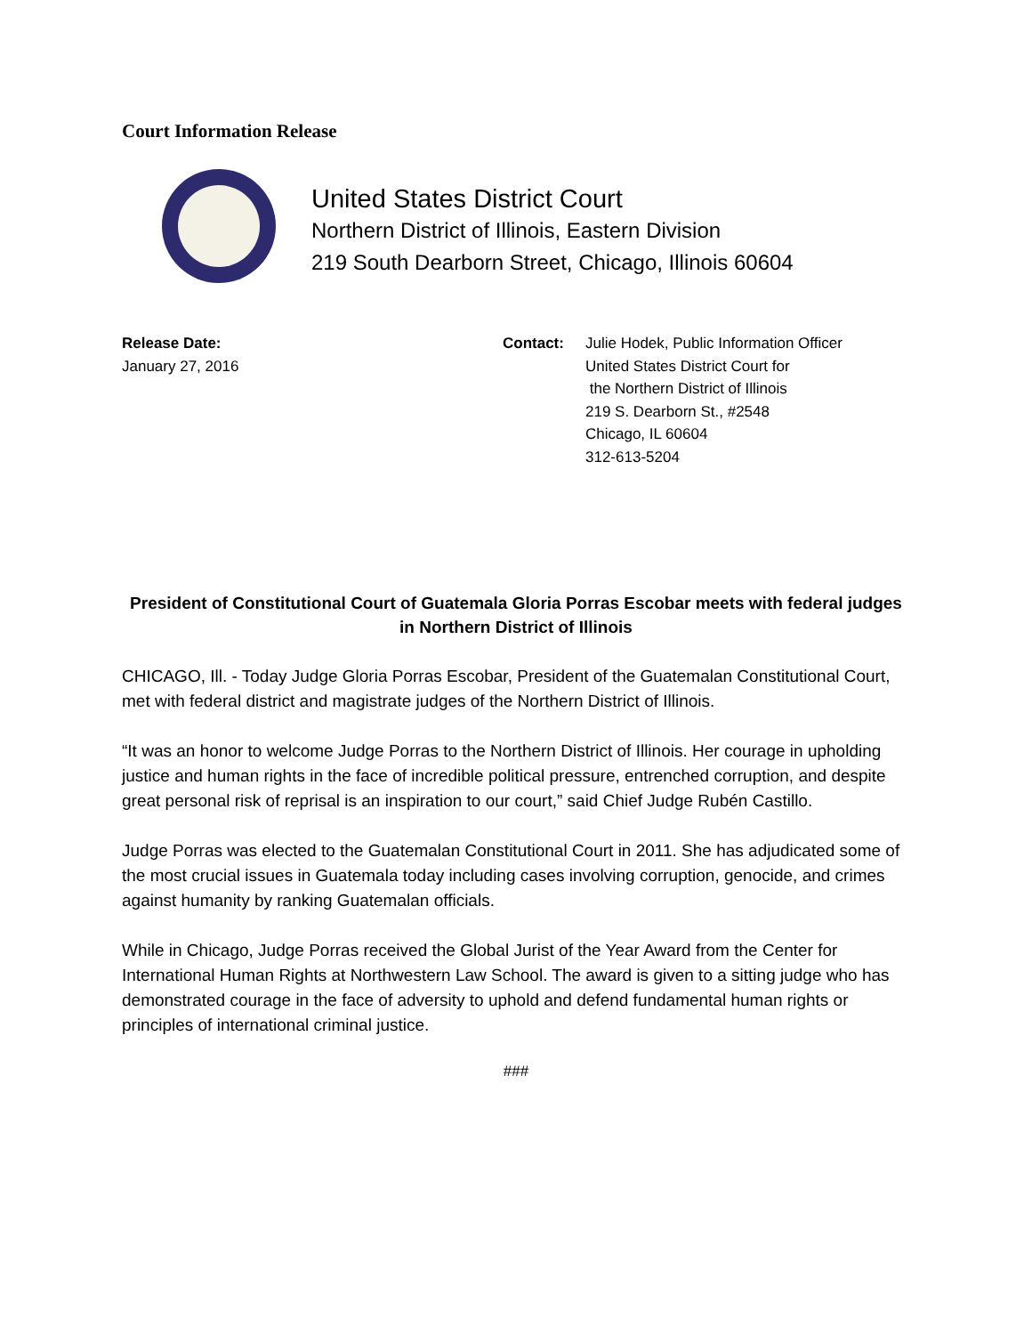Court Information Release
United States District Court
Northern District of Illinois, Eastern Division
219 South Dearborn Street, Chicago, Illinois 60604
Release Date:
January 27, 2016
Contact: Julie Hodek, Public Information Officer
United States District Court for
the Northern District of Illinois
219 S. Dearborn St., #2548
Chicago, IL 60604
312-613-5204
President of Constitutional Court of Guatemala Gloria Porras Escobar meets with federal judges in Northern District of Illinois
CHICAGO, Ill. - Today Judge Gloria Porras Escobar, President of the Guatemalan Constitutional Court, met with federal district and magistrate judges of the Northern District of Illinois.
“It was an honor to welcome Judge Porras to the Northern District of Illinois. Her courage in upholding justice and human rights in the face of incredible political pressure, entrenched corruption, and despite great personal risk of reprisal is an inspiration to our court,” said Chief Judge Rubén Castillo.
Judge Porras was elected to the Guatemalan Constitutional Court in 2011. She has adjudicated some of the most crucial issues in Guatemala today including cases involving corruption, genocide, and crimes against humanity by ranking Guatemalan officials.
While in Chicago, Judge Porras received the Global Jurist of the Year Award from the Center for International Human Rights at Northwestern Law School. The award is given to a sitting judge who has demonstrated courage in the face of adversity to uphold and defend fundamental human rights or principles of international criminal justice.
###